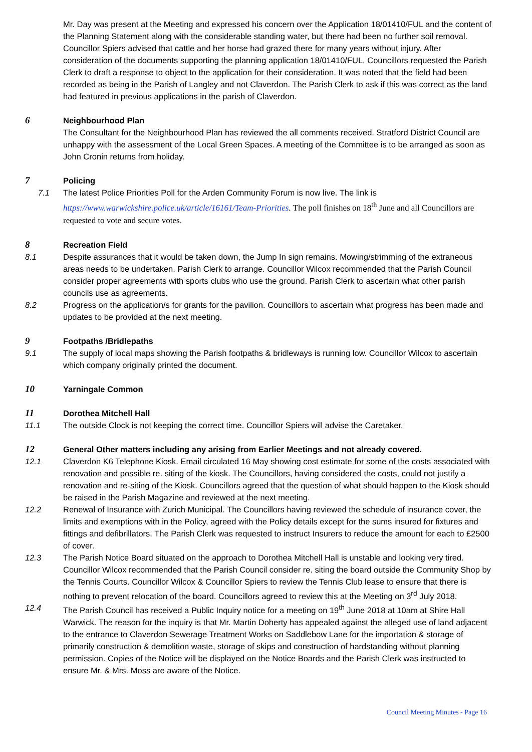Mr. Day was present at the Meeting and expressed his concern over the Application 18/01410/FUL and the content of the Planning Statement along with the considerable standing water, but there had been no further soil removal. Councillor Spiers advised that cattle and her horse had grazed there for many years without injury. After consideration of the documents supporting the planning application 18/01410/FUL, Councillors requested the Parish Clerk to draft a response to object to the application for their consideration. It was noted that the field had been recorded as being in the Parish of Langley and not Claverdon. The Parish Clerk to ask if this was correct as the land had featured in previous applications in the parish of Claverdon.
6
Neighbourhood Plan
The Consultant for the Neighbourhood Plan has reviewed the all comments received. Stratford District Council are unhappy with the assessment of the Local Green Spaces. A meeting of the Committee is to be arranged as soon as John Cronin returns from holiday.
7
Policing
7.1 The latest Police Priorities Poll for the Arden Community Forum is now live. The link is
https://www.warwickshire.police.uk/article/16161/Team-Priorities. The poll finishes on 18<sup>th</sup> June and all Councillors are requested to vote and secure votes.
8
Recreation Field
8.1 Despite assurances that it would be taken down, the Jump In sign remains. Mowing/strimming of the extraneous areas needs to be undertaken. Parish Clerk to arrange. Councillor Wilcox recommended that the Parish Council consider proper agreements with sports clubs who use the ground. Parish Clerk to ascertain what other parish councils use as agreements.
8.2 Progress on the application/s for grants for the pavilion. Councillors to ascertain what progress has been made and updates to be provided at the next meeting.
9
Footpaths /Bridlepaths
9.1 The supply of local maps showing the Parish footpaths & bridleways is running low. Councillor Wilcox to ascertain which company originally printed the document.
10
Yarningale Common
11
Dorothea Mitchell Hall
11.1 The outside Clock is not keeping the correct time. Councillor Spiers will advise the Caretaker.
12
General Other matters including any arising from Earlier Meetings and not already covered.
12.1 Claverdon K6 Telephone Kiosk. Email circulated 16 May showing cost estimate for some of the costs associated with renovation and possible re. siting of the kiosk. The Councillors, having considered the costs, could not justify a renovation and re-siting of the Kiosk. Councillors agreed that the question of what should happen to the Kiosk should be raised in the Parish Magazine and reviewed at the next meeting.
12.2 Renewal of Insurance with Zurich Municipal. The Councillors having reviewed the schedule of insurance cover, the limits and exemptions with in the Policy, agreed with the Policy details except for the sums insured for fixtures and fittings and defibrillators. The Parish Clerk was requested to instruct Insurers to reduce the amount for each to £2500 of cover.
12.3 The Parish Notice Board situated on the approach to Dorothea Mitchell Hall is unstable and looking very tired. Councillor Wilcox recommended that the Parish Council consider re. siting the board outside the Community Shop by the Tennis Courts. Councillor Wilcox & Councillor Spiers to review the Tennis Club lease to ensure that there is nothing to prevent relocation of the board. Councillors agreed to review this at the Meeting on 3<sup>rd</sup> July 2018.
12.4 The Parish Council has received a Public Inquiry notice for a meeting on 19<sup>th</sup> June 2018 at 10am at Shire Hall Warwick. The reason for the inquiry is that Mr. Martin Doherty has appealed against the alleged use of land adjacent to the entrance to Claverdon Sewerage Treatment Works on Saddlebow Lane for the importation & storage of primarily construction & demolition waste, storage of skips and construction of hardstanding without planning permission. Copies of the Notice will be displayed on the Notice Boards and the Parish Clerk was instructed to ensure Mr. & Mrs. Moss are aware of the Notice.
Council Meeting Minutes - Page 16